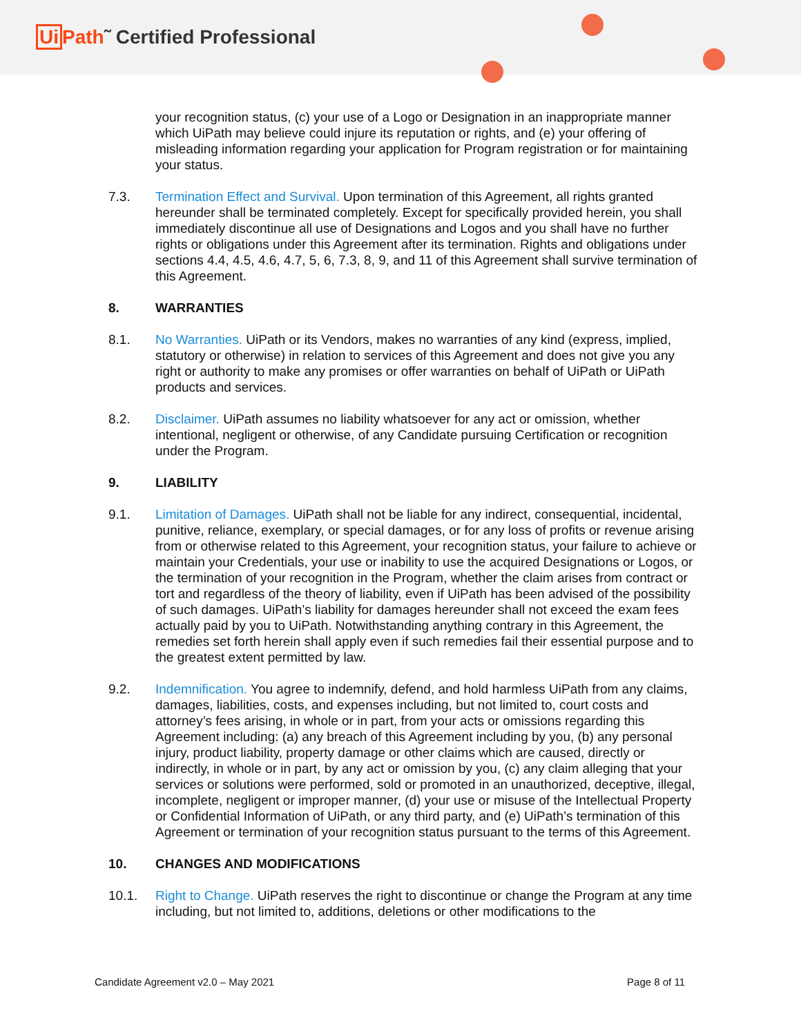Ui Path˜ Certified Professional
your recognition status, (c) your use of a Logo or Designation in an inappropriate manner which UiPath may believe could injure its reputation or rights, and (e) your offering of misleading information regarding your application for Program registration or for maintaining your status.
7.3. Termination Effect and Survival. Upon termination of this Agreement, all rights granted hereunder shall be terminated completely. Except for specifically provided herein, you shall immediately discontinue all use of Designations and Logos and you shall have no further rights or obligations under this Agreement after its termination. Rights and obligations under sections 4.4, 4.5, 4.6, 4.7, 5, 6, 7.3, 8, 9, and 11 of this Agreement shall survive termination of this Agreement.
8. WARRANTIES
8.1. No Warranties. UiPath or its Vendors, makes no warranties of any kind (express, implied, statutory or otherwise) in relation to services of this Agreement and does not give you any right or authority to make any promises or offer warranties on behalf of UiPath or UiPath products and services.
8.2. Disclaimer. UiPath assumes no liability whatsoever for any act or omission, whether intentional, negligent or otherwise, of any Candidate pursuing Certification or recognition under the Program.
9. LIABILITY
9.1. Limitation of Damages. UiPath shall not be liable for any indirect, consequential, incidental, punitive, reliance, exemplary, or special damages, or for any loss of profits or revenue arising from or otherwise related to this Agreement, your recognition status, your failure to achieve or maintain your Credentials, your use or inability to use the acquired Designations or Logos, or the termination of your recognition in the Program, whether the claim arises from contract or tort and regardless of the theory of liability, even if UiPath has been advised of the possibility of such damages. UiPath’s liability for damages hereunder shall not exceed the exam fees actually paid by you to UiPath. Notwithstanding anything contrary in this Agreement, the remedies set forth herein shall apply even if such remedies fail their essential purpose and to the greatest extent permitted by law.
9.2. Indemnification. You agree to indemnify, defend, and hold harmless UiPath from any claims, damages, liabilities, costs, and expenses including, but not limited to, court costs and attorney’s fees arising, in whole or in part, from your acts or omissions regarding this Agreement including: (a) any breach of this Agreement including by you, (b) any personal injury, product liability, property damage or other claims which are caused, directly or indirectly, in whole or in part, by any act or omission by you, (c) any claim alleging that your services or solutions were performed, sold or promoted in an unauthorized, deceptive, illegal, incomplete, negligent or improper manner, (d) your use or misuse of the Intellectual Property or Confidential Information of UiPath, or any third party, and (e) UiPath’s termination of this Agreement or termination of your recognition status pursuant to the terms of this Agreement.
10. CHANGES AND MODIFICATIONS
10.1. Right to Change. UiPath reserves the right to discontinue or change the Program at any time including, but not limited to, additions, deletions or other modifications to the
Candidate Agreement v2.0 – May 2021 Page 8 of 11